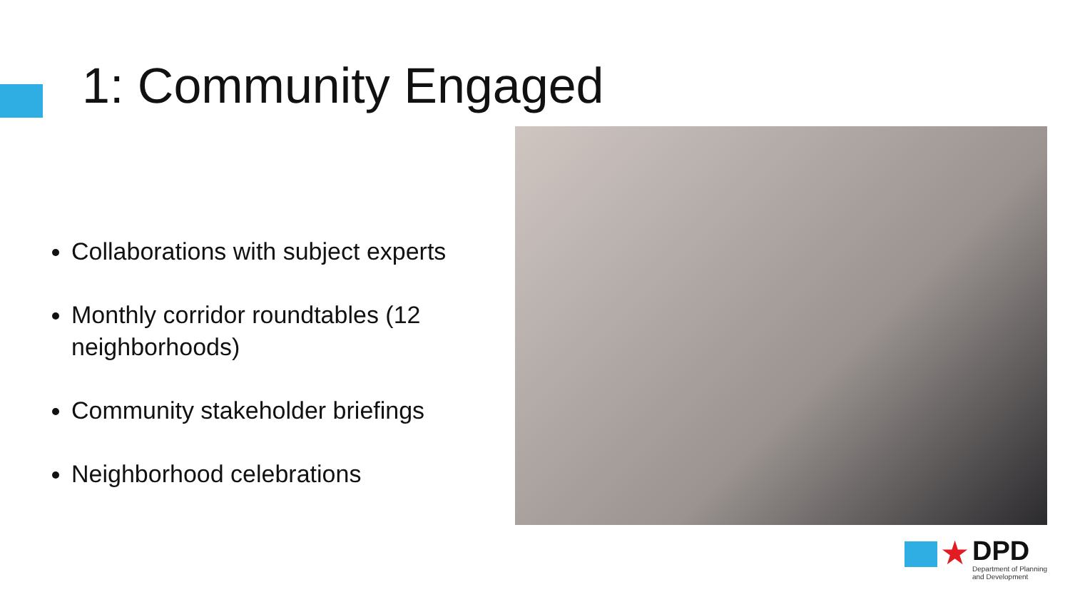1: Community Engaged
Collaborations with subject experts
Monthly corridor roundtables (12 neighborhoods)
Community stakeholder briefings
Neighborhood celebrations
★
DPD
Department of Planning
and Development